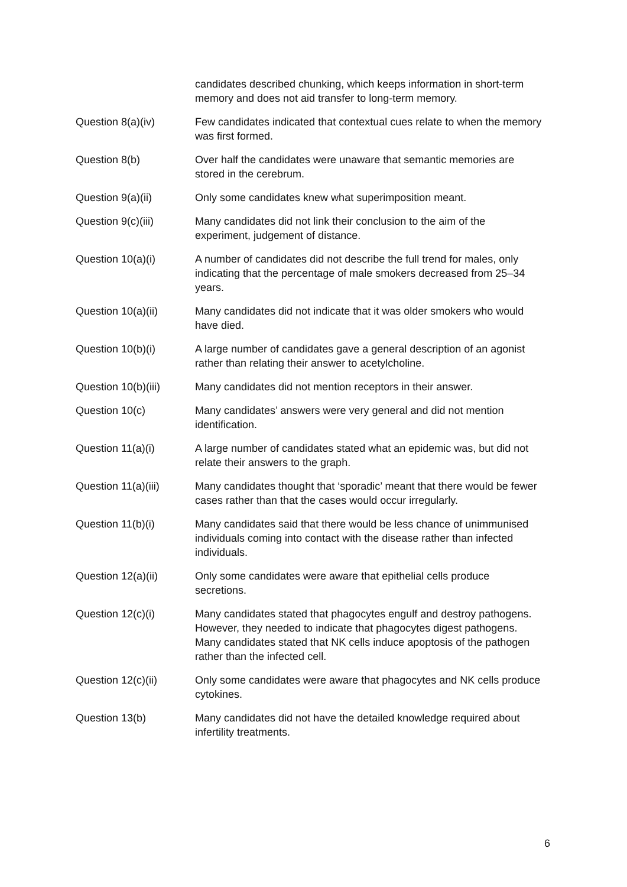candidates described chunking, which keeps information in short-term memory and does not aid transfer to long-term memory.
Question 8(a)(iv) Few candidates indicated that contextual cues relate to when the memory was first formed.
Question 8(b) Over half the candidates were unaware that semantic memories are stored in the cerebrum.
Question 9(a)(ii) Only some candidates knew what superimposition meant.
Question 9(c)(iii) Many candidates did not link their conclusion to the aim of the experiment, judgement of distance.
Question 10(a)(i) A number of candidates did not describe the full trend for males, only indicating that the percentage of male smokers decreased from 25–34 years.
Question 10(a)(ii) Many candidates did not indicate that it was older smokers who would have died.
Question 10(b)(i) A large number of candidates gave a general description of an agonist rather than relating their answer to acetylcholine.
Question 10(b)(iii)
Many candidates did not mention receptors in their answer.
Question 10(c) Many candidates’ answers were very general and did not mention identification.
Question 11(a)(i) A large number of candidates stated what an epidemic was, but did not relate their answers to the graph.
Question 11(a)(iii)
Many candidates thought that ‘sporadic’ meant that there would be fewer cases rather than that the cases would occur irregularly.
Question 11(b)(i) Many candidates said that there would be less chance of unimmunised individuals coming into contact with the disease rather than infected individuals.
Question 12(a)(ii) Only some candidates were aware that epithelial cells produce secretions.
Question 12(c)(i) Many candidates stated that phagocytes engulf and destroy pathogens. However, they needed to indicate that phagocytes digest pathogens. Many candidates stated that NK cells induce apoptosis of the pathogen rather than the infected cell.
Question 12(c)(ii) Only some candidates were aware that phagocytes and NK cells produce cytokines.
Question 13(b) Many candidates did not have the detailed knowledge required about infertility treatments.
6